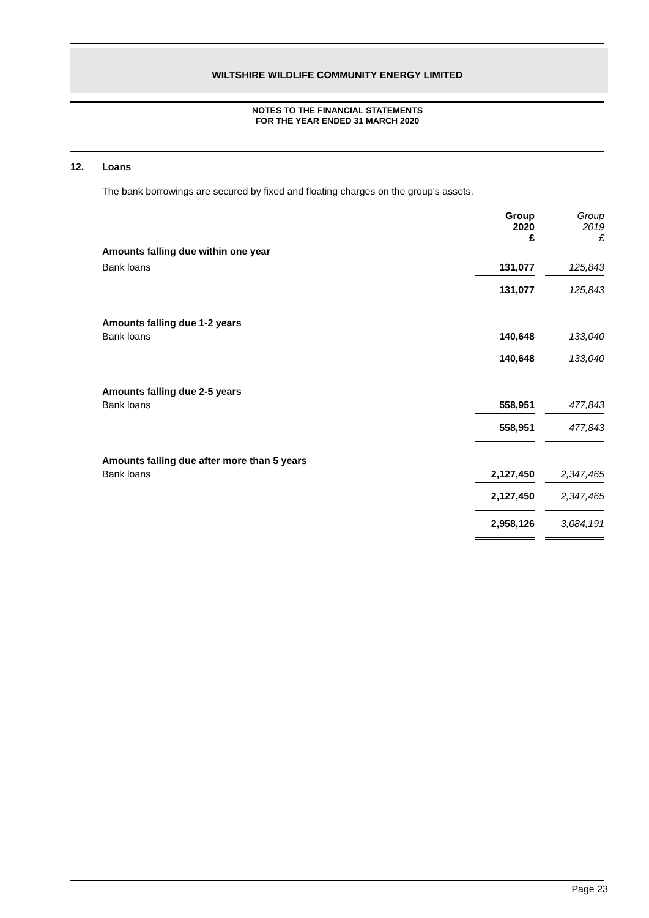WILTSHIRE WILDLIFE COMMUNITY ENERGY LIMITED
NOTES TO THE FINANCIAL STATEMENTS
FOR THE YEAR ENDED 31 MARCH 2020
12. Loans
The bank borrowings are secured by fixed and floating charges on the group's assets.
| | Group 2020 £ | | Group 2019 £ |
| --- | --- | --- | --- |
| Amounts falling due within one year | | | |
| Bank loans | 131,077 | | 125,843 |
| | 131,077 | | 125,843 |
| Amounts falling due 1-2 years | | | |
| Bank loans | 140,648 | | 133,040 |
| | 140,648 | | 133,040 |
| Amounts falling due 2-5 years | | | |
| Bank loans | 558,951 | | 477,843 |
| | 558,951 | | 477,843 |
| Amounts falling due after more than 5 years | | | |
| Bank loans | 2,127,450 | | 2,347,465 |
| | 2,127,450 | | 2,347,465 |
| | 2,958,126 | | 3,084,191 |
Page 23